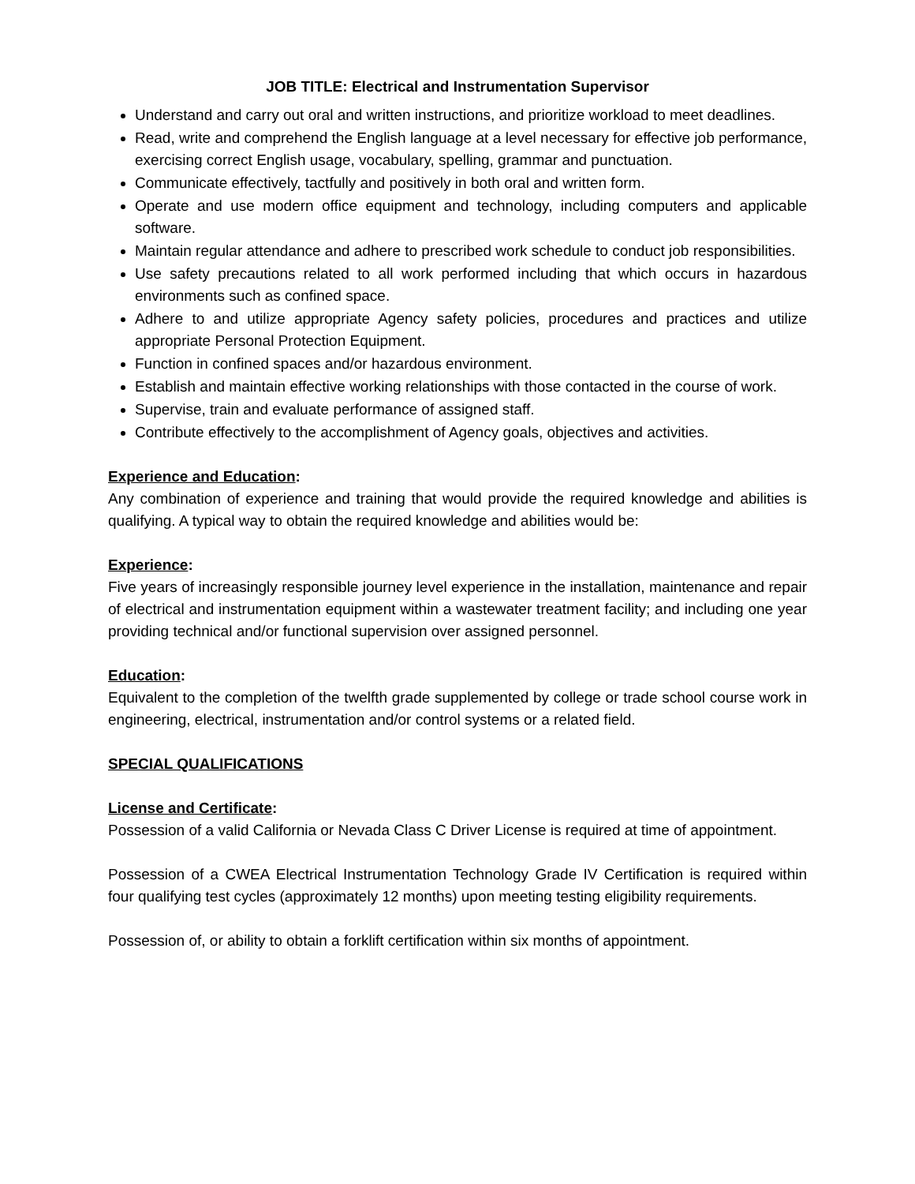JOB TITLE: Electrical and Instrumentation Supervisor
Understand and carry out oral and written instructions, and prioritize workload to meet deadlines.
Read, write and comprehend the English language at a level necessary for effective job performance, exercising correct English usage, vocabulary, spelling, grammar and punctuation.
Communicate effectively, tactfully and positively in both oral and written form.
Operate and use modern office equipment and technology, including computers and applicable software.
Maintain regular attendance and adhere to prescribed work schedule to conduct job responsibilities.
Use safety precautions related to all work performed including that which occurs in hazardous environments such as confined space.
Adhere to and utilize appropriate Agency safety policies, procedures and practices and utilize appropriate Personal Protection Equipment.
Function in confined spaces and/or hazardous environment.
Establish and maintain effective working relationships with those contacted in the course of work.
Supervise, train and evaluate performance of assigned staff.
Contribute effectively to the accomplishment of Agency goals, objectives and activities.
Experience and Education:
Any combination of experience and training that would provide the required knowledge and abilities is qualifying. A typical way to obtain the required knowledge and abilities would be:
Experience:
Five years of increasingly responsible journey level experience in the installation, maintenance and repair of electrical and instrumentation equipment within a wastewater treatment facility; and including one year providing technical and/or functional supervision over assigned personnel.
Education:
Equivalent to the completion of the twelfth grade supplemented by college or trade school course work in engineering, electrical, instrumentation and/or control systems or a related field.
SPECIAL QUALIFICATIONS
License and Certificate:
Possession of a valid California or Nevada Class C Driver License is required at time of appointment.
Possession of a CWEA Electrical Instrumentation Technology Grade IV Certification is required within four qualifying test cycles (approximately 12 months) upon meeting testing eligibility requirements.
Possession of, or ability to obtain a forklift certification within six months of appointment.